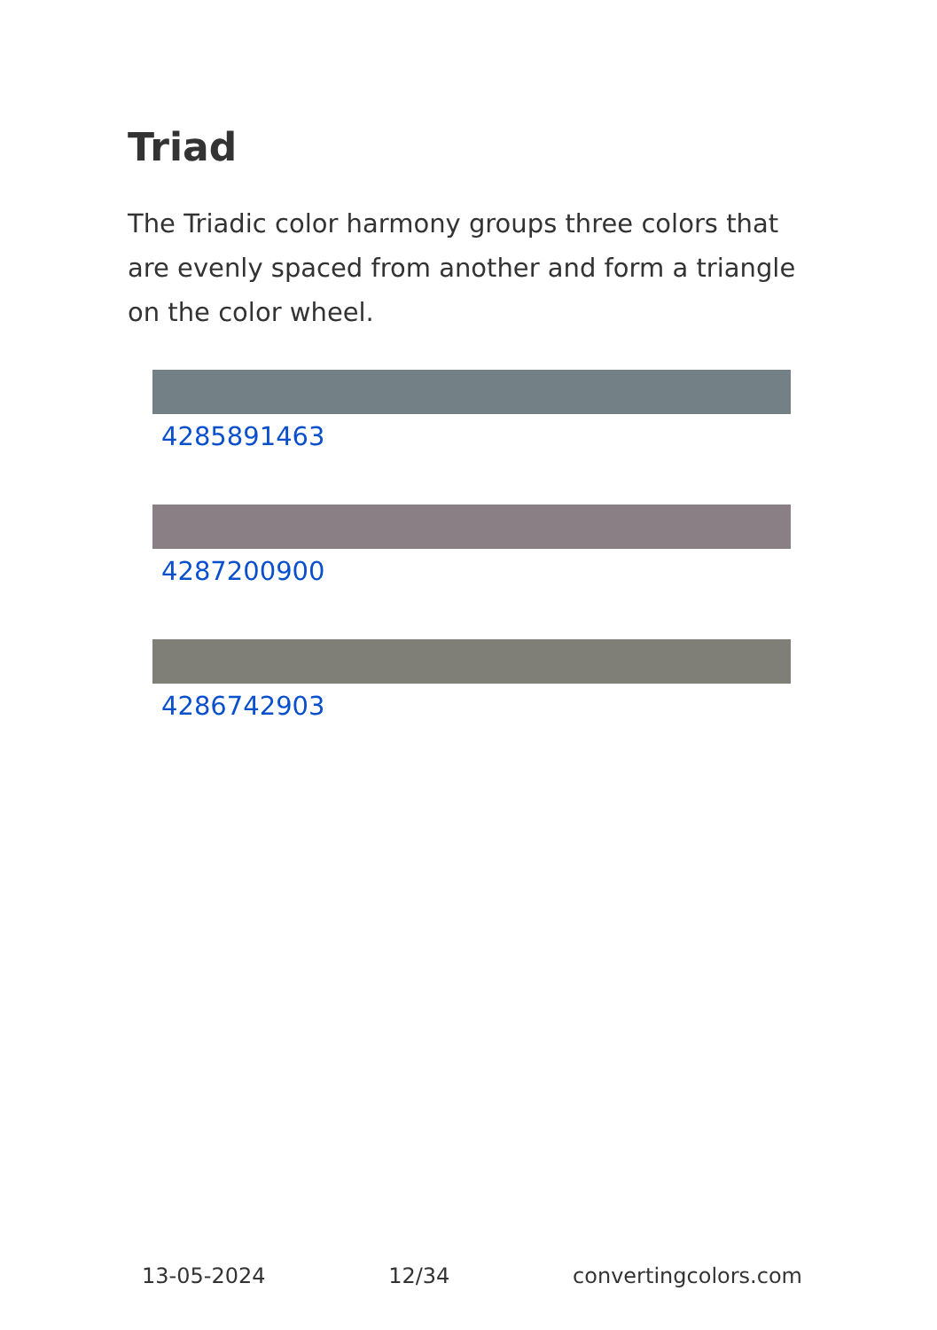Triad
The Triadic color harmony groups three colors that are evenly spaced from another and form a triangle on the color wheel.
4285891463
4287200900
4286742903
13-05-2024 12/34 convertingcolors.com